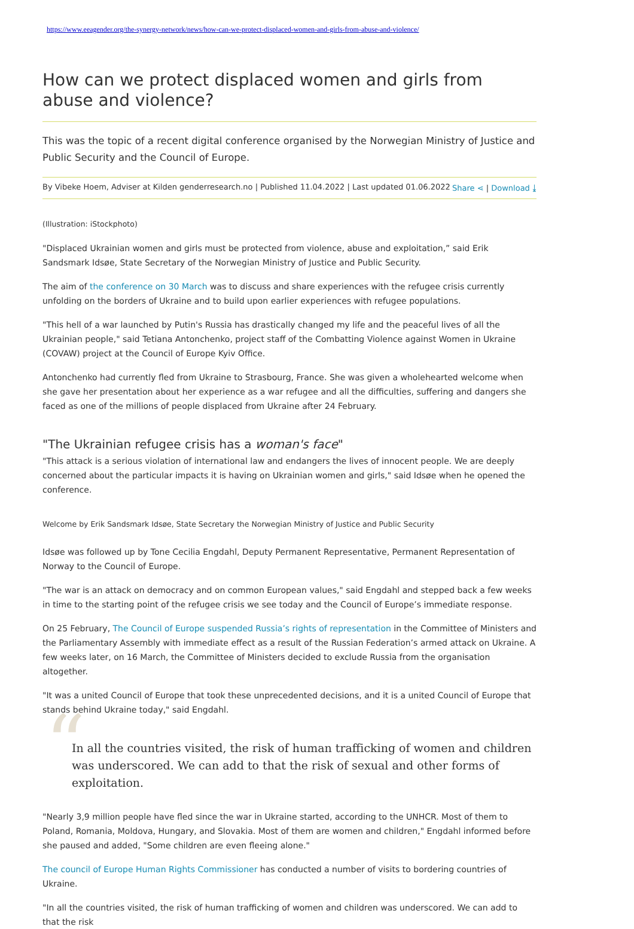https://www.eeagender.org/the-synergy-network/news/how-can-we-protect-displaced-women-and-girls-from-abuse-and-violence/
How can we protect displaced women and girls from abuse and violence?
This was the topic of a recent digital conference organised by the Norwegian Ministry of Justice and Public Security and the Council of Europe.
By Vibeke Hoem, Adviser at Kilden genderresearch.no | Published 11.04.2022 | Last updated 01.06.2022 Share ⋖ | Download ⤓
(Illustration: iStockphoto)
"Displaced Ukrainian women and girls must be protected from violence, abuse and exploitation,” said Erik Sandsmark Idsøe, State Secretary of the Norwegian Ministry of Justice and Public Security.
The aim of the conference on 30 March was to discuss and share experiences with the refugee crisis currently unfolding on the borders of Ukraine and to build upon earlier experiences with refugee populations.
"This hell of a war launched by Putin's Russia has drastically changed my life and the peaceful lives of all the Ukrainian people," said Tetiana Antonchenko, project staff of the Combatting Violence against Women in Ukraine (COVAW) project at the Council of Europe Kyiv Office.
Antonchenko had currently fled from Ukraine to Strasbourg, France. She was given a wholehearted welcome when she gave her presentation about her experience as a war refugee and all the difficulties, suffering and dangers she faced as one of the millions of people displaced from Ukraine after 24 February.
"The Ukrainian refugee crisis has a woman's face"
"This attack is a serious violation of international law and endangers the lives of innocent people. We are deeply concerned about the particular impacts it is having on Ukrainian women and girls," said Idsøe when he opened the conference.
Welcome by Erik Sandsmark Idsøe, State Secretary the Norwegian Ministry of Justice and Public Security
Idsøe was followed up by Tone Cecilia Engdahl, Deputy Permanent Representative, Permanent Representation of Norway to the Council of Europe.
"The war is an attack on democracy and on common European values," said Engdahl and stepped back a few weeks in time to the starting point of the refugee crisis we see today and the Council of Europe’s immediate response.
On 25 February, The Council of Europe suspended Russia’s rights of representation in the Committee of Ministers and the Parliamentary Assembly with immediate effect as a result of the Russian Federation’s armed attack on Ukraine. A few weeks later, on 16 March, the Committee of Ministers decided to exclude Russia from the organisation altogether.
"It was a united Council of Europe that took these unprecedented decisions, and it is a united Council of Europe that stands behind Ukraine today," said Engdahl.
“
In all the countries visited, the risk of human trafficking of women and children was underscored. We can add to that the risk of sexual and other forms of exploitation.
"Nearly 3,9 million people have fled since the war in Ukraine started, according to the UNHCR. Most of them to Poland, Romania, Moldova, Hungary, and Slovakia. Most of them are women and children," Engdahl informed before she paused and added, "Some children are even fleeing alone."
The council of Europe Human Rights Commissioner has conducted a number of visits to bordering countries of Ukraine.
"In all the countries visited, the risk of human trafficking of women and children was underscored. We can add to that the risk